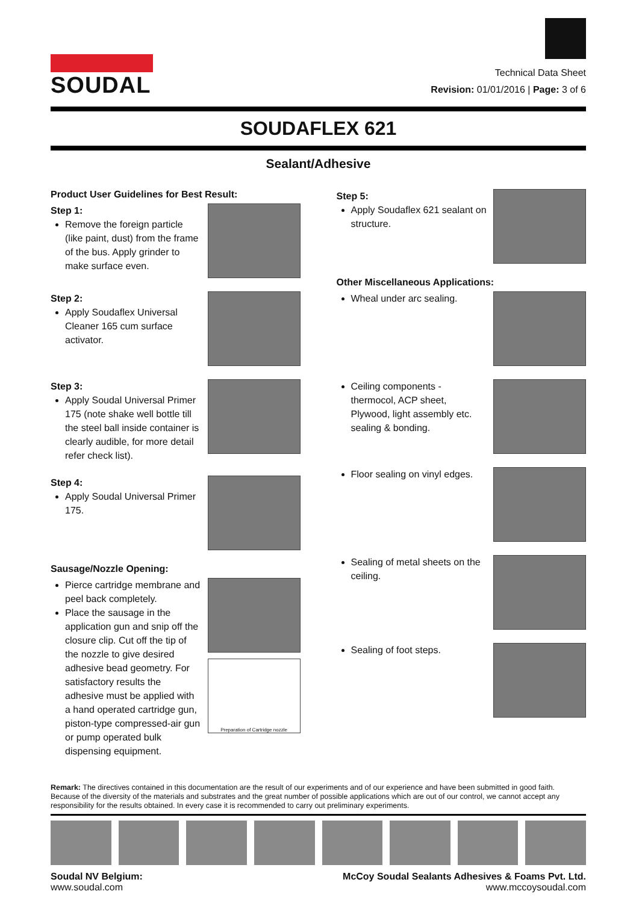SOUDAL
Technical Data Sheet
Revision: 01/01/2016 | Page: 3 of 6
SOUDAFLEX 621
Sealant/Adhesive
Product User Guidelines for Best Result:
Step 1:
Remove the foreign particle (like paint, dust) from the frame of the bus. Apply grinder to make surface even.
Step 2:
Apply Soudaflex Universal Cleaner 165 cum surface activator.
Step 3:
Apply Soudal Universal Primer 175 (note shake well bottle till the steel ball inside container is clearly audible, for more detail refer check list).
Step 4:
Apply Soudal Universal Primer 175.
Sausage/Nozzle Opening:
Pierce cartridge membrane and peel back completely.
Place the sausage in the application gun and snip off the closure clip. Cut off the tip of the nozzle to give desired adhesive bead geometry. For satisfactory results the adhesive must be applied with a hand operated cartridge gun, piston-type compressed-air gun or pump operated bulk dispensing equipment.
Preparation of Cartridge nozzle
Step 5:
Apply Soudaflex 621 sealant on structure.
Other Miscellaneous Applications:
Wheal under arc sealing.
Ceiling components - thermocol, ACP sheet, Plywood, light assembly etc. sealing & bonding.
Floor sealing on vinyl edges.
Sealing of metal sheets on the ceiling.
Sealing of foot steps.
Remark: The directives contained in this documentation are the result of our experiments and of our experience and have been submitted in good faith. Because of the diversity of the materials and substrates and the great number of possible applications which are out of our control, we cannot accept any responsibility for the results obtained. In every case it is recommended to carry out preliminary experiments.
Soudal NV Belgium:
www.soudal.com
McCoy Soudal Sealants Adhesives & Foams Pvt. Ltd.
www.mccoysoudal.com